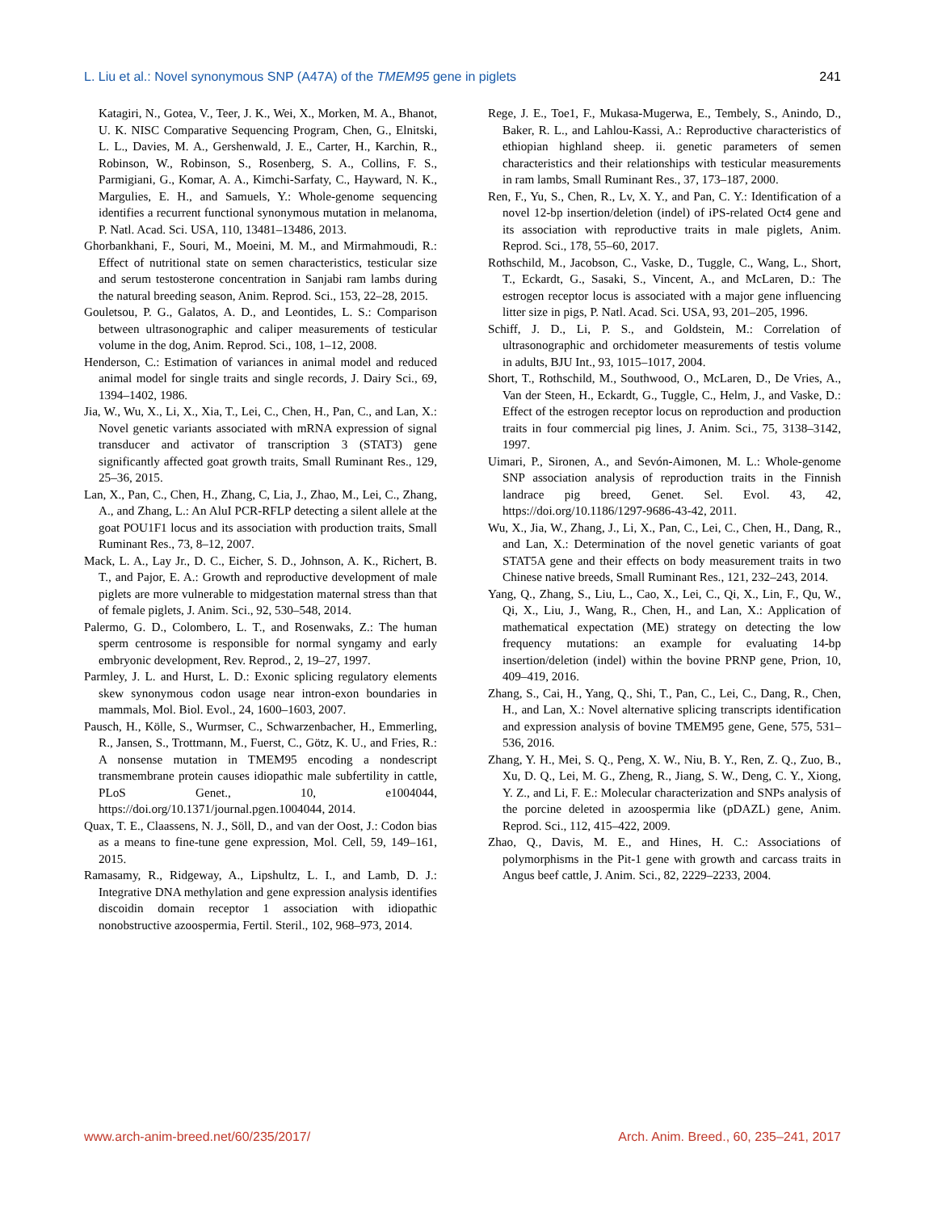L. Liu et al.: Novel synonymous SNP (A47A) of the TMEM95 gene in piglets 241
Katagiri, N., Gotea, V., Teer, J. K., Wei, X., Morken, M. A., Bhanot, U. K. NISC Comparative Sequencing Program, Chen, G., Elnitski, L. L., Davies, M. A., Gershenwald, J. E., Carter, H., Karchin, R., Robinson, W., Robinson, S., Rosenberg, S. A., Collins, F. S., Parmigiani, G., Komar, A. A., Kimchi-Sarfaty, C., Hayward, N. K., Margulies, E. H., and Samuels, Y.: Whole-genome sequencing identifies a recurrent functional synonymous mutation in melanoma, P. Natl. Acad. Sci. USA, 110, 13481–13486, 2013.
Ghorbankhani, F., Souri, M., Moeini, M. M., and Mirmahmoudi, R.: Effect of nutritional state on semen characteristics, testicular size and serum testosterone concentration in Sanjabi ram lambs during the natural breeding season, Anim. Reprod. Sci., 153, 22–28, 2015.
Gouletsou, P. G., Galatos, A. D., and Leontides, L. S.: Comparison between ultrasonographic and caliper measurements of testicular volume in the dog, Anim. Reprod. Sci., 108, 1–12, 2008.
Henderson, C.: Estimation of variances in animal model and reduced animal model for single traits and single records, J. Dairy Sci., 69, 1394–1402, 1986.
Jia, W., Wu, X., Li, X., Xia, T., Lei, C., Chen, H., Pan, C., and Lan, X.: Novel genetic variants associated with mRNA expression of signal transducer and activator of transcription 3 (STAT3) gene significantly affected goat growth traits, Small Ruminant Res., 129, 25–36, 2015.
Lan, X., Pan, C., Chen, H., Zhang, C, Lia, J., Zhao, M., Lei, C., Zhang, A., and Zhang, L.: An AluI PCR-RFLP detecting a silent allele at the goat POU1F1 locus and its association with production traits, Small Ruminant Res., 73, 8–12, 2007.
Mack, L. A., Lay Jr., D. C., Eicher, S. D., Johnson, A. K., Richert, B. T., and Pajor, E. A.: Growth and reproductive development of male piglets are more vulnerable to midgestation maternal stress than that of female piglets, J. Anim. Sci., 92, 530–548, 2014.
Palermo, G. D., Colombero, L. T., and Rosenwaks, Z.: The human sperm centrosome is responsible for normal syngamy and early embryonic development, Rev. Reprod., 2, 19–27, 1997.
Parmley, J. L. and Hurst, L. D.: Exonic splicing regulatory elements skew synonymous codon usage near intron-exon boundaries in mammals, Mol. Biol. Evol., 24, 1600–1603, 2007.
Pausch, H., Kölle, S., Wurmser, C., Schwarzenbacher, H., Emmerling, R., Jansen, S., Trottmann, M., Fuerst, C., Götz, K. U., and Fries, R.: A nonsense mutation in TMEM95 encoding a nondescript transmembrane protein causes idiopathic male subfertility in cattle, PLoS Genet., 10, e1004044, https://doi.org/10.1371/journal.pgen.1004044, 2014.
Quax, T. E., Claassens, N. J., Söll, D., and van der Oost, J.: Codon bias as a means to fine-tune gene expression, Mol. Cell, 59, 149–161, 2015.
Ramasamy, R., Ridgeway, A., Lipshultz, L. I., and Lamb, D. J.: Integrative DNA methylation and gene expression analysis identifies discoidin domain receptor 1 association with idiopathic nonobstructive azoospermia, Fertil. Steril., 102, 968–973, 2014.
Rege, J. E., Toe1, F., Mukasa-Mugerwa, E., Tembely, S., Anindo, D., Baker, R. L., and Lahlou-Kassi, A.: Reproductive characteristics of ethiopian highland sheep. ii. genetic parameters of semen characteristics and their relationships with testicular measurements in ram lambs, Small Ruminant Res., 37, 173–187, 2000.
Ren, F., Yu, S., Chen, R., Lv, X. Y., and Pan, C. Y.: Identification of a novel 12-bp insertion/deletion (indel) of iPS-related Oct4 gene and its association with reproductive traits in male piglets, Anim. Reprod. Sci., 178, 55–60, 2017.
Rothschild, M., Jacobson, C., Vaske, D., Tuggle, C., Wang, L., Short, T., Eckardt, G., Sasaki, S., Vincent, A., and McLaren, D.: The estrogen receptor locus is associated with a major gene influencing litter size in pigs, P. Natl. Acad. Sci. USA, 93, 201–205, 1996.
Schiff, J. D., Li, P. S., and Goldstein, M.: Correlation of ultrasonographic and orchidometer measurements of testis volume in adults, BJU Int., 93, 1015–1017, 2004.
Short, T., Rothschild, M., Southwood, O., McLaren, D., De Vries, A., Van der Steen, H., Eckardt, G., Tuggle, C., Helm, J., and Vaske, D.: Effect of the estrogen receptor locus on reproduction and production traits in four commercial pig lines, J. Anim. Sci., 75, 3138–3142, 1997.
Uimari, P., Sironen, A., and Sevón-Aimonen, M. L.: Whole-genome SNP association analysis of reproduction traits in the Finnish landrace pig breed, Genet. Sel. Evol. 43, 42, https://doi.org/10.1186/1297-9686-43-42, 2011.
Wu, X., Jia, W., Zhang, J., Li, X., Pan, C., Lei, C., Chen, H., Dang, R., and Lan, X.: Determination of the novel genetic variants of goat STAT5A gene and their effects on body measurement traits in two Chinese native breeds, Small Ruminant Res., 121, 232–243, 2014.
Yang, Q., Zhang, S., Liu, L., Cao, X., Lei, C., Qi, X., Lin, F., Qu, W., Qi, X., Liu, J., Wang, R., Chen, H., and Lan, X.: Application of mathematical expectation (ME) strategy on detecting the low frequency mutations: an example for evaluating 14-bp insertion/deletion (indel) within the bovine PRNP gene, Prion, 10, 409–419, 2016.
Zhang, S., Cai, H., Yang, Q., Shi, T., Pan, C., Lei, C., Dang, R., Chen, H., and Lan, X.: Novel alternative splicing transcripts identification and expression analysis of bovine TMEM95 gene, Gene, 575, 531–536, 2016.
Zhang, Y. H., Mei, S. Q., Peng, X. W., Niu, B. Y., Ren, Z. Q., Zuo, B., Xu, D. Q., Lei, M. G., Zheng, R., Jiang, S. W., Deng, C. Y., Xiong, Y. Z., and Li, F. E.: Molecular characterization and SNPs analysis of the porcine deleted in azoospermia like (pDAZL) gene, Anim. Reprod. Sci., 112, 415–422, 2009.
Zhao, Q., Davis, M. E., and Hines, H. C.: Associations of polymorphisms in the Pit-1 gene with growth and carcass traits in Angus beef cattle, J. Anim. Sci., 82, 2229–2233, 2004.
www.arch-anim-breed.net/60/235/2017/ Arch. Anim. Breed., 60, 235–241, 2017